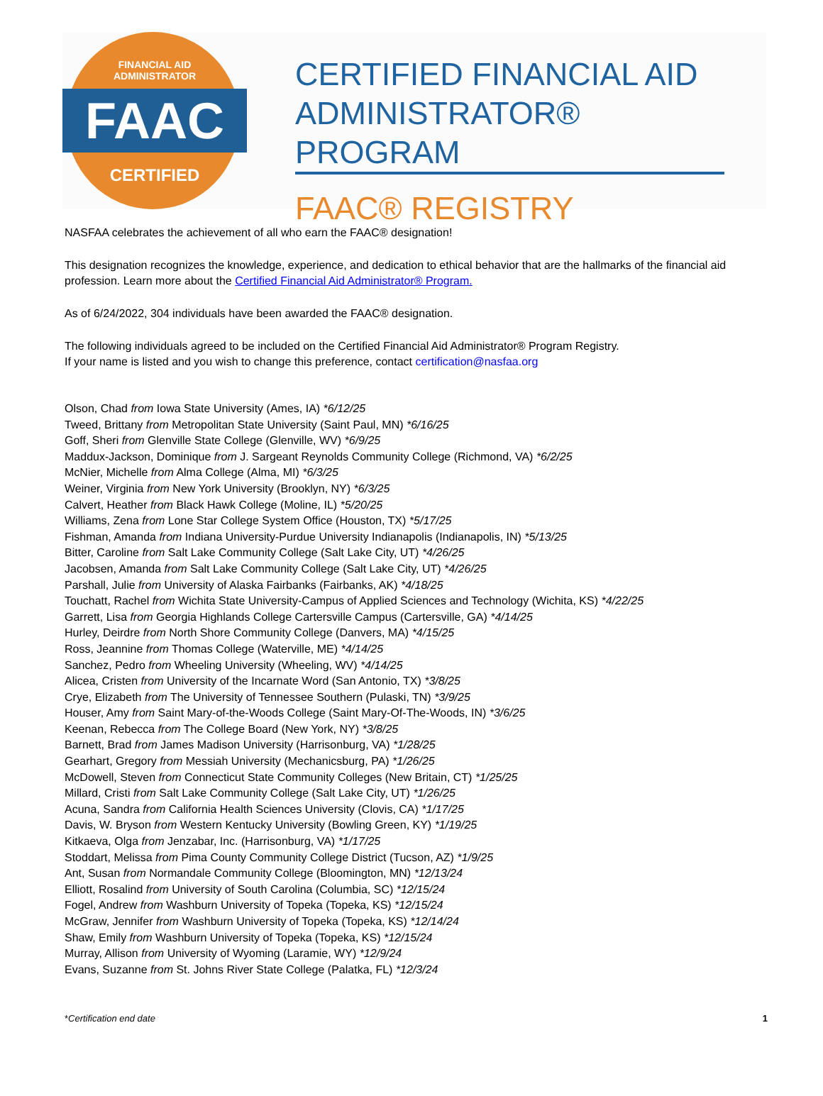FINANCIAL AID
ADMINISTRATOR
FAAC
CERTIFIED
CERTIFIED FINANCIAL AID
ADMINISTRATOR® PROGRAM
FAAC® REGISTRY
NASFAA celebrates the achievement of all who earn the FAAC® designation!
This designation recognizes the knowledge, experience, and dedication to ethical behavior that are the hallmarks of the financial aid profession. Learn more about the Certified Financial Aid Administrator® Program.
As of 6/24/2022, 304 individuals have been awarded the FAAC® designation.
The following individuals agreed to be included on the Certified Financial Aid Administrator® Program Registry.
If your name is listed and you wish to change this preference, contact certification@nasfaa.org
Olson, Chad from Iowa State University (Ames, IA) *6/12/25
Tweed, Brittany from Metropolitan State University (Saint Paul, MN) *6/16/25
Goff, Sheri from Glenville State College (Glenville, WV) *6/9/25
Maddux-Jackson, Dominique from J. Sargeant Reynolds Community College (Richmond, VA) *6/2/25
McNier, Michelle from Alma College (Alma, MI) *6/3/25
Weiner, Virginia from New York University (Brooklyn, NY) *6/3/25
Calvert, Heather from Black Hawk College (Moline, IL) *5/20/25
Williams, Zena from Lone Star College System Office (Houston, TX) *5/17/25
Fishman, Amanda from Indiana University-Purdue University Indianapolis (Indianapolis, IN) *5/13/25
Bitter, Caroline from Salt Lake Community College (Salt Lake City, UT) *4/26/25
Jacobsen, Amanda from Salt Lake Community College (Salt Lake City, UT) *4/26/25
Parshall, Julie from University of Alaska Fairbanks (Fairbanks, AK) *4/18/25
Touchatt, Rachel from Wichita State University-Campus of Applied Sciences and Technology (Wichita, KS) *4/22/25
Garrett, Lisa from Georgia Highlands College Cartersville Campus (Cartersville, GA) *4/14/25
Hurley, Deirdre from North Shore Community College (Danvers, MA) *4/15/25
Ross, Jeannine from Thomas College (Waterville, ME) *4/14/25
Sanchez, Pedro from Wheeling University (Wheeling, WV) *4/14/25
Alicea, Cristen from University of the Incarnate Word (San Antonio, TX) *3/8/25
Crye, Elizabeth from The University of Tennessee Southern (Pulaski, TN) *3/9/25
Houser, Amy from Saint Mary-of-the-Woods College (Saint Mary-Of-The-Woods, IN) *3/6/25
Keenan, Rebecca from The College Board (New York, NY) *3/8/25
Barnett, Brad from James Madison University (Harrisonburg, VA) *1/28/25
Gearhart, Gregory from Messiah University (Mechanicsburg, PA) *1/26/25
McDowell, Steven from Connecticut State Community Colleges (New Britain, CT) *1/25/25
Millard, Cristi from Salt Lake Community College (Salt Lake City, UT) *1/26/25
Acuna, Sandra from California Health Sciences University (Clovis, CA) *1/17/25
Davis, W. Bryson from Western Kentucky University (Bowling Green, KY) *1/19/25
Kitkaeva, Olga from Jenzabar, Inc. (Harrisonburg, VA) *1/17/25
Stoddart, Melissa from Pima County Community College District (Tucson, AZ) *1/9/25
Ant, Susan from Normandale Community College (Bloomington, MN) *12/13/24
Elliott, Rosalind from University of South Carolina (Columbia, SC) *12/15/24
Fogel, Andrew from Washburn University of Topeka (Topeka, KS) *12/15/24
McGraw, Jennifer from Washburn University of Topeka (Topeka, KS) *12/14/24
Shaw, Emily from Washburn University of Topeka (Topeka, KS) *12/15/24
Murray, Allison from University of Wyoming (Laramie, WY) *12/9/24
Evans, Suzanne from St. Johns River State College (Palatka, FL) *12/3/24
*Certification end date 1